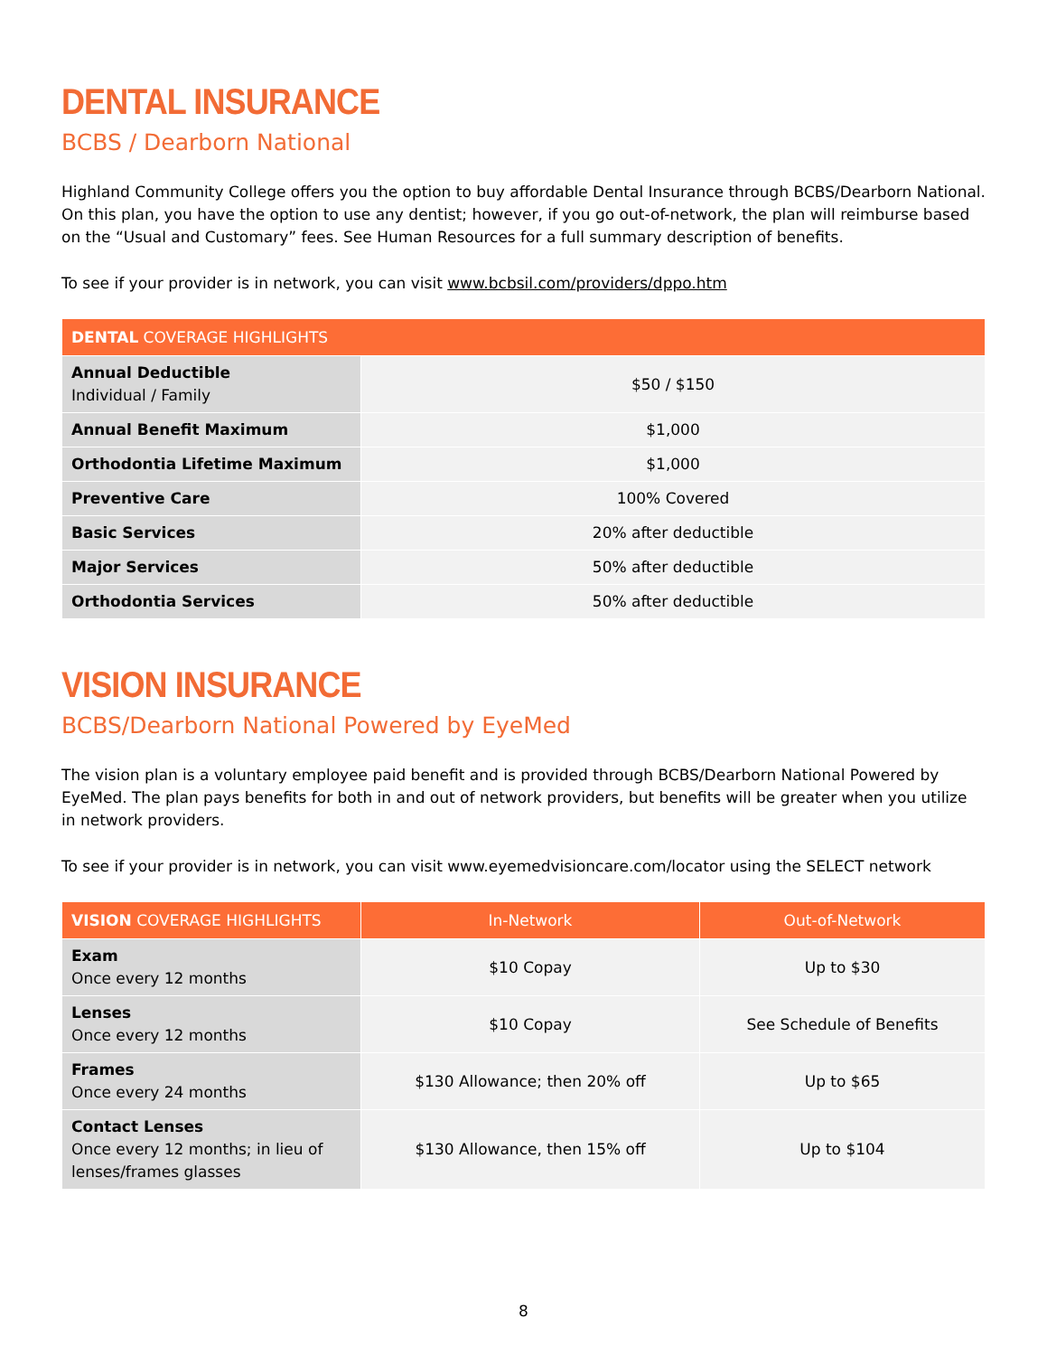DENTAL INSURANCE
BCBS / Dearborn National
Highland Community College offers you the option to buy affordable Dental Insurance through BCBS/Dearborn National. On this plan, you have the option to use any dentist; however, if you go out-of-network, the plan will reimburse based on the “Usual and Customary” fees. See Human Resources for a full summary description of benefits.
To see if your provider is in network, you can visit www.bcbsil.com/providers/dppo.htm
| DENTAL COVERAGE HIGHLIGHTS | |
| --- | --- |
| Annual Deductible Individual / Family | $50 / $150 |
| Annual Benefit Maximum | $1,000 |
| Orthodontia Lifetime Maximum | $1,000 |
| Preventive Care | 100% Covered |
| Basic Services | 20% after deductible |
| Major Services | 50% after deductible |
| Orthodontia Services | 50% after deductible |
VISION INSURANCE
BCBS/Dearborn National Powered by EyeMed
The vision plan is a voluntary employee paid benefit and is provided through BCBS/Dearborn National Powered by EyeMed. The plan pays benefits for both in and out of network providers, but benefits will be greater when you utilize in network providers.
To see if your provider is in network, you can visit www.eyemedvisioncare.com/locator using the SELECT network
| VISION COVERAGE HIGHLIGHTS | In-Network | Out-of-Network |
| --- | --- | --- |
| Exam Once every 12 months | $10 Copay | Up to $30 |
| Lenses Once every 12 months | $10 Copay | See Schedule of Benefits |
| Frames Once every 24 months | $130 Allowance; then 20% off | Up to $65 |
| Contact Lenses Once every 12 months; in lieu of lenses/frames glasses | $130 Allowance, then 15% off | Up to $104 |
8